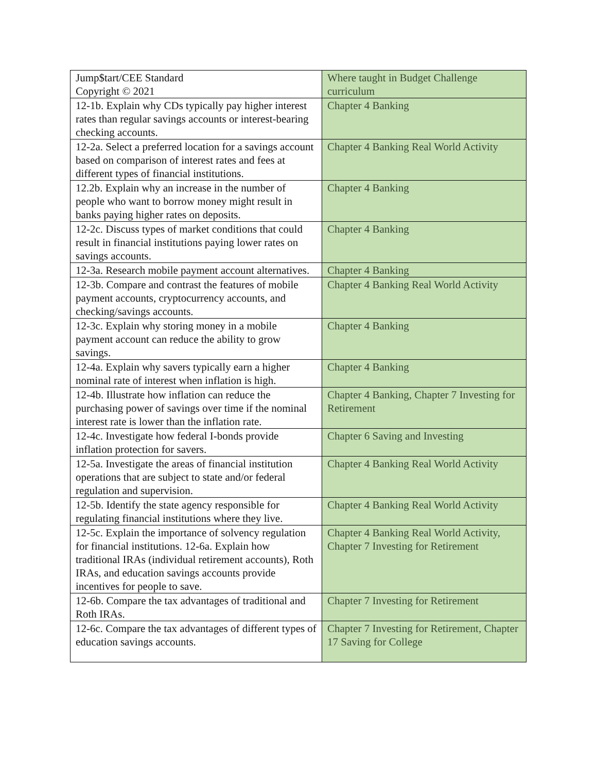| Jump$tart/CEE Standard Copyright © 2021 | Where taught in Budget Challenge curriculum |
| 12-1b. Explain why CDs typically pay higher interest rates than regular savings accounts or interest-bearing checking accounts. | Chapter 4 Banking |
| 12-2a. Select a preferred location for a savings account based on comparison of interest rates and fees at different types of financial institutions. | Chapter 4 Banking Real World Activity |
| 12.2b. Explain why an increase in the number of people who want to borrow money might result in banks paying higher rates on deposits. | Chapter 4 Banking |
| 12-2c. Discuss types of market conditions that could result in financial institutions paying lower rates on savings accounts. | Chapter 4 Banking |
| 12-3a. Research mobile payment account alternatives. | Chapter 4 Banking |
| 12-3b. Compare and contrast the features of mobile payment accounts, cryptocurrency accounts, and checking/savings accounts. | Chapter 4 Banking Real World Activity |
| 12-3c. Explain why storing money in a mobile payment account can reduce the ability to grow savings. | Chapter 4 Banking |
| 12-4a. Explain why savers typically earn a higher nominal rate of interest when inflation is high. | Chapter 4 Banking |
| 12-4b. Illustrate how inflation can reduce the purchasing power of savings over time if the nominal interest rate is lower than the inflation rate. | Chapter 4 Banking, Chapter 7 Investing for Retirement |
| 12-4c. Investigate how federal I-bonds provide inflation protection for savers. | Chapter 6 Saving and Investing |
| 12-5a. Investigate the areas of financial institution operations that are subject to state and/or federal regulation and supervision. | Chapter 4 Banking Real World Activity |
| 12-5b. Identify the state agency responsible for regulating financial institutions where they live. | Chapter 4 Banking Real World Activity |
| 12-5c. Explain the importance of solvency regulation for financial institutions. 12-6a. Explain how traditional IRAs (individual retirement accounts), Roth IRAs, and education savings accounts provide incentives for people to save. | Chapter 4 Banking Real World Activity, Chapter 7 Investing for Retirement |
| 12-6b. Compare the tax advantages of traditional and Roth IRAs. | Chapter 7 Investing for Retirement |
| 12-6c. Compare the tax advantages of different types of education savings accounts. | Chapter 7 Investing for Retirement, Chapter 17 Saving for College |